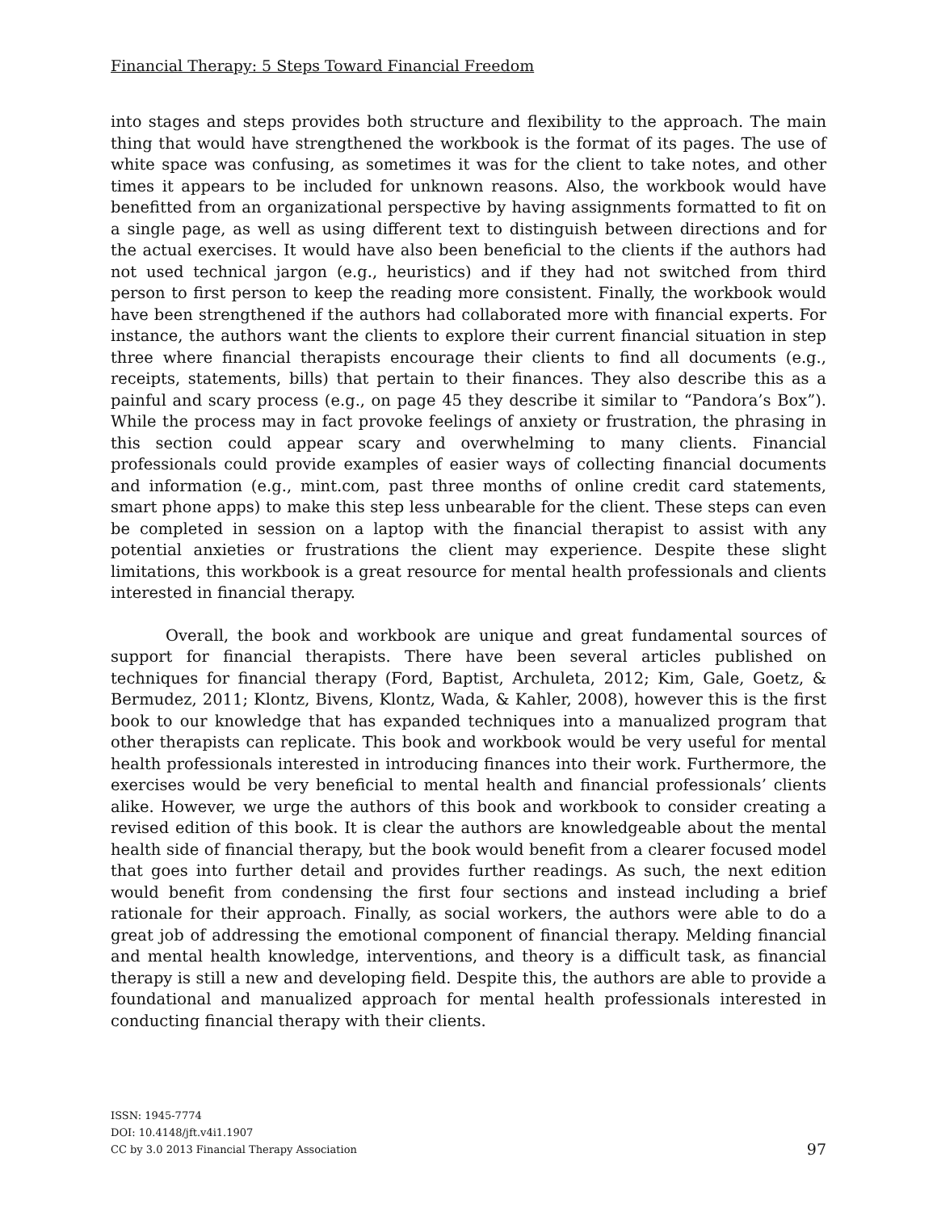Financial Therapy: 5 Steps Toward Financial Freedom
into stages and steps provides both structure and flexibility to the approach. The main thing that would have strengthened the workbook is the format of its pages. The use of white space was confusing, as sometimes it was for the client to take notes, and other times it appears to be included for unknown reasons. Also, the workbook would have benefitted from an organizational perspective by having assignments formatted to fit on a single page, as well as using different text to distinguish between directions and for the actual exercises. It would have also been beneficial to the clients if the authors had not used technical jargon (e.g., heuristics) and if they had not switched from third person to first person to keep the reading more consistent. Finally, the workbook would have been strengthened if the authors had collaborated more with financial experts. For instance, the authors want the clients to explore their current financial situation in step three where financial therapists encourage their clients to find all documents (e.g., receipts, statements, bills) that pertain to their finances. They also describe this as a painful and scary process (e.g., on page 45 they describe it similar to “Pandora’s Box”). While the process may in fact provoke feelings of anxiety or frustration, the phrasing in this section could appear scary and overwhelming to many clients. Financial professionals could provide examples of easier ways of collecting financial documents and information (e.g., mint.com, past three months of online credit card statements, smart phone apps) to make this step less unbearable for the client. These steps can even be completed in session on a laptop with the financial therapist to assist with any potential anxieties or frustrations the client may experience. Despite these slight limitations, this workbook is a great resource for mental health professionals and clients interested in financial therapy.
Overall, the book and workbook are unique and great fundamental sources of support for financial therapists. There have been several articles published on techniques for financial therapy (Ford, Baptist, Archuleta, 2012; Kim, Gale, Goetz, & Bermudez, 2011; Klontz, Bivens, Klontz, Wada, & Kahler, 2008), however this is the first book to our knowledge that has expanded techniques into a manualized program that other therapists can replicate. This book and workbook would be very useful for mental health professionals interested in introducing finances into their work. Furthermore, the exercises would be very beneficial to mental health and financial professionals’ clients alike. However, we urge the authors of this book and workbook to consider creating a revised edition of this book. It is clear the authors are knowledgeable about the mental health side of financial therapy, but the book would benefit from a clearer focused model that goes into further detail and provides further readings. As such, the next edition would benefit from condensing the first four sections and instead including a brief rationale for their approach. Finally, as social workers, the authors were able to do a great job of addressing the emotional component of financial therapy. Melding financial and mental health knowledge, interventions, and theory is a difficult task, as financial therapy is still a new and developing field. Despite this, the authors are able to provide a foundational and manualized approach for mental health professionals interested in conducting financial therapy with their clients.
ISSN: 1945-7774
DOI: 10.4148/jft.v4i1.1907
CC by 3.0 2013 Financial Therapy Association
97